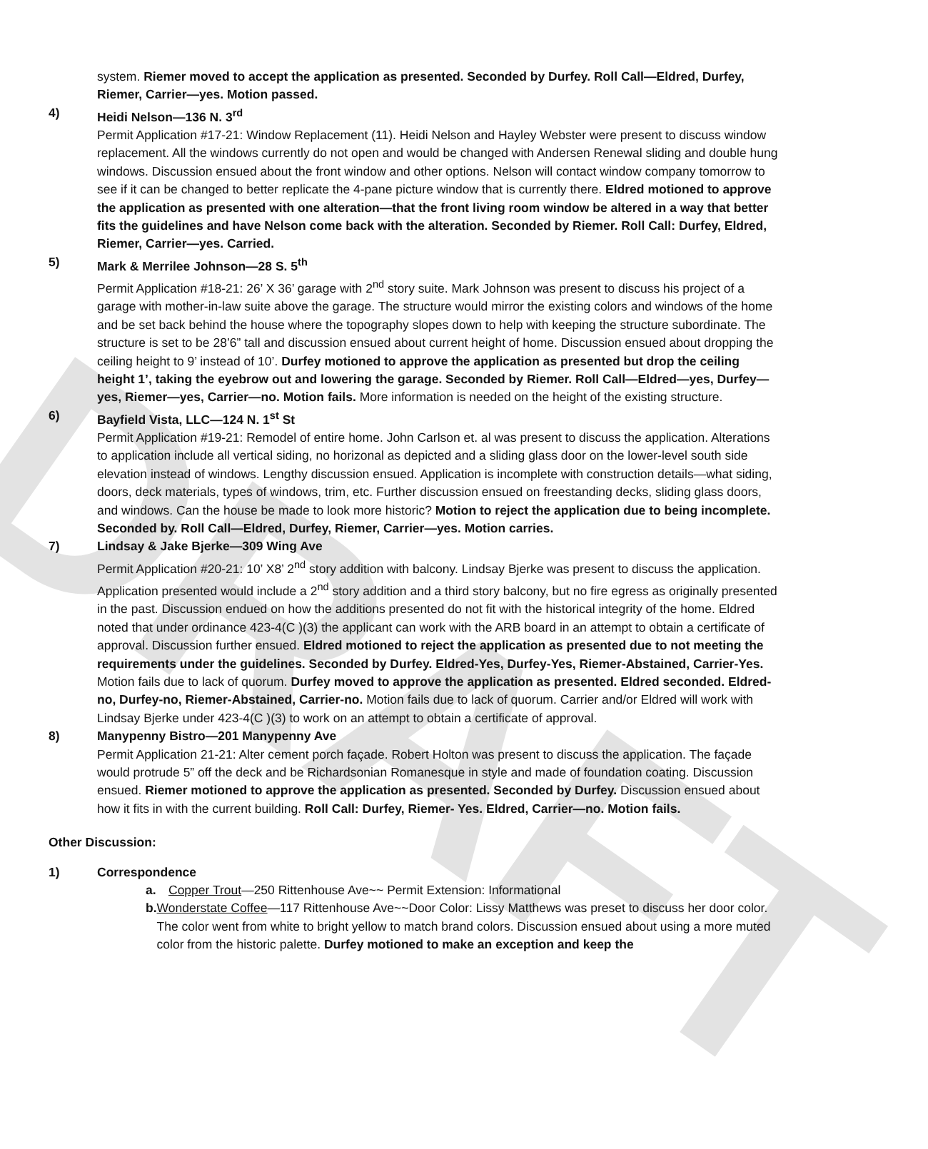DRAFT
system. Riemer moved to accept the application as presented. Seconded by Durfey. Roll Call—Eldred, Durfey, Riemer, Carrier—yes. Motion passed.
4) Heidi Nelson—136 N. 3<sup>rd</sup>
Permit Application #17-21: Window Replacement (11). Heidi Nelson and Hayley Webster were present to discuss window replacement. All the windows currently do not open and would be changed with Andersen Renewal sliding and double hung windows. Discussion ensued about the front window and other options. Nelson will contact window company tomorrow to see if it can be changed to better replicate the 4-pane picture window that is currently there. Eldred motioned to approve the application as presented with one alteration—that the front living room window be altered in a way that better fits the guidelines and have Nelson come back with the alteration. Seconded by Riemer. Roll Call: Durfey, Eldred, Riemer, Carrier—yes. Carried.
5) Mark & Merrilee Johnson—28 S. 5<sup>th</sup>
Permit Application #18-21: 26’ X 36’ garage with 2<sup>nd</sup> story suite. Mark Johnson was present to discuss his project of a garage with mother-in-law suite above the garage. The structure would mirror the existing colors and windows of the home and be set back behind the house where the topography slopes down to help with keeping the structure subordinate. The structure is set to be 28’6” tall and discussion ensued about current height of home. Discussion ensued about dropping the ceiling height to 9’ instead of 10’. Durfey motioned to approve the application as presented but drop the ceiling height 1’, taking the eyebrow out and lowering the garage. Seconded by Riemer. Roll Call—Eldred—yes, Durfey—yes, Riemer—yes, Carrier—no. Motion fails. More information is needed on the height of the existing structure.
6) Bayfield Vista, LLC—124 N. 1<sup>st</sup> St
Permit Application #19-21: Remodel of entire home. John Carlson et. al was present to discuss the application. Alterations to application include all vertical siding, no horizonal as depicted and a sliding glass door on the lower-level south side elevation instead of windows. Lengthy discussion ensued. Application is incomplete with construction details—what siding, doors, deck materials, types of windows, trim, etc. Further discussion ensued on freestanding decks, sliding glass doors, and windows. Can the house be made to look more historic? Motion to reject the application due to being incomplete. Seconded by. Roll Call—Eldred, Durfey, Riemer, Carrier—yes. Motion carries.
7) Lindsay & Jake Bjerke—309 Wing Ave
Permit Application #20-21: 10’ X8’ 2<sup>nd</sup> story addition with balcony. Lindsay Bjerke was present to discuss the application. Application presented would include a 2<sup>nd</sup> story addition and a third story balcony, but no fire egress as originally presented in the past. Discussion endued on how the additions presented do not fit with the historical integrity of the home. Eldred noted that under ordinance 423-4(C )(3) the applicant can work with the ARB board in an attempt to obtain a certificate of approval. Discussion further ensued. Eldred motioned to reject the application as presented due to not meeting the requirements under the guidelines. Seconded by Durfey. Eldred-Yes, Durfey-Yes, Riemer-Abstained, Carrier-Yes. Motion fails due to lack of quorum. Durfey moved to approve the application as presented. Eldred seconded. Eldred-no, Durfey-no, Riemer-Abstained, Carrier-no. Motion fails due to lack of quorum. Carrier and/or Eldred will work with Lindsay Bjerke under 423-4(C )(3) to work on an attempt to obtain a certificate of approval.
8) Manypenny Bistro—201 Manypenny Ave
Permit Application 21-21: Alter cement porch façade. Robert Holton was present to discuss the application. The façade would protrude 5” off the deck and be Richardsonian Romanesque in style and made of foundation coating. Discussion ensued. Riemer motioned to approve the application as presented. Seconded by Durfey. Discussion ensued about how it fits in with the current building. Roll Call: Durfey, Riemer- Yes. Eldred, Carrier—no. Motion fails.
Other Discussion:
1) Correspondence
a. Copper Trout—250 Rittenhouse Ave~~ Permit Extension: Informational
b. Wonderstate Coffee—117 Rittenhouse Ave~~Door Color: Lissy Matthews was preset to discuss her door color. The color went from white to bright yellow to match brand colors. Discussion ensued about using a more muted color from the historic palette. Durfey motioned to make an exception and keep the